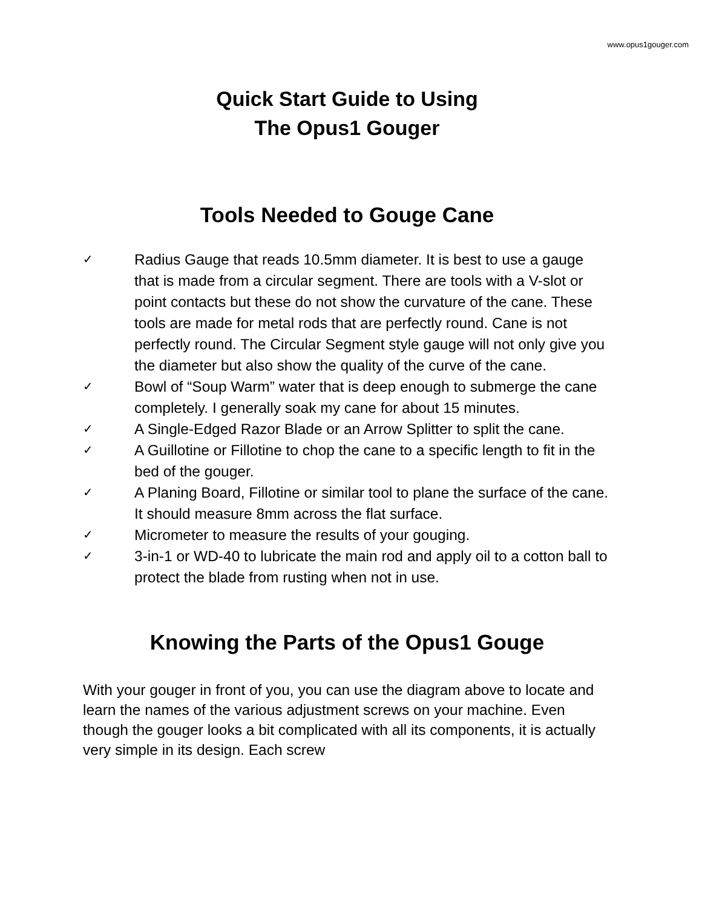www.opus1gouger.com
Quick Start Guide to Using
The Opus1 Gouger
Tools Needed to Gouge Cane
✓ Radius Gauge that reads 10.5mm diameter. It is best to use a gauge that is made from a circular segment. There are tools with a V-slot or point contacts but these do not show the curvature of the cane. These tools are made for metal rods that are perfectly round. Cane is not perfectly round. The Circular Segment style gauge will not only give you the diameter but also show the quality of the curve of the cane.
✓ Bowl of “Soup Warm” water that is deep enough to submerge the cane completely. I generally soak my cane for about 15 minutes.
✓ A Single-Edged Razor Blade or an Arrow Splitter to split the cane.
✓ A Guillotine or Fillotine to chop the cane to a specific length to fit in the bed of the gouger.
✓ A Planing Board, Fillotine or similar tool to plane the surface of the cane. It should measure 8mm across the flat surface.
✓ Micrometer to measure the results of your gouging.
✓ 3-in-1 or WD-40 to lubricate the main rod and apply oil to a cotton ball to protect the blade from rusting when not in use.
Knowing the Parts of the Opus1 Gouge
With your gouger in front of you, you can use the diagram above to locate and learn the names of the various adjustment screws on your machine. Even though the gouger looks a bit complicated with all its components, it is actually very simple in its design. Each screw